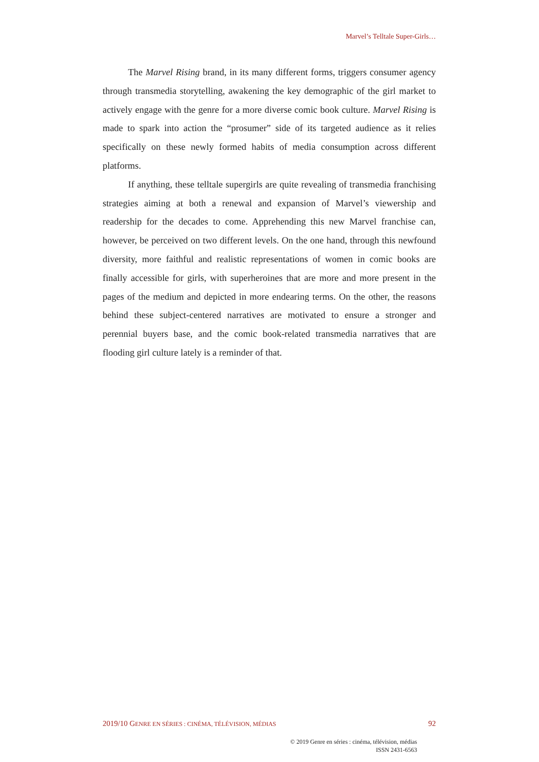Marvel’s Telltale Super-Girls…
The Marvel Rising brand, in its many different forms, triggers consumer agency through transmedia storytelling, awakening the key demographic of the girl market to actively engage with the genre for a more diverse comic book culture. Marvel Rising is made to spark into action the “prosumer” side of its targeted audience as it relies specifically on these newly formed habits of media consumption across different platforms.
If anything, these telltale supergirls are quite revealing of transmedia franchising strategies aiming at both a renewal and expansion of Marvel’s viewership and readership for the decades to come. Apprehending this new Marvel franchise can, however, be perceived on two different levels. On the one hand, through this newfound diversity, more faithful and realistic representations of women in comic books are finally accessible for girls, with superheroines that are more and more present in the pages of the medium and depicted in more endearing terms. On the other, the reasons behind these subject-centered narratives are motivated to ensure a stronger and perennial buyers base, and the comic book-related transmedia narratives that are flooding girl culture lately is a reminder of that.
2019/10 GENRE EN SÉRIES : CINÉMA, TÉLÉVISION, MÉDIAS 92
© 2019 Genre en séries : cinéma, télévision, médias
ISSN 2431-6563